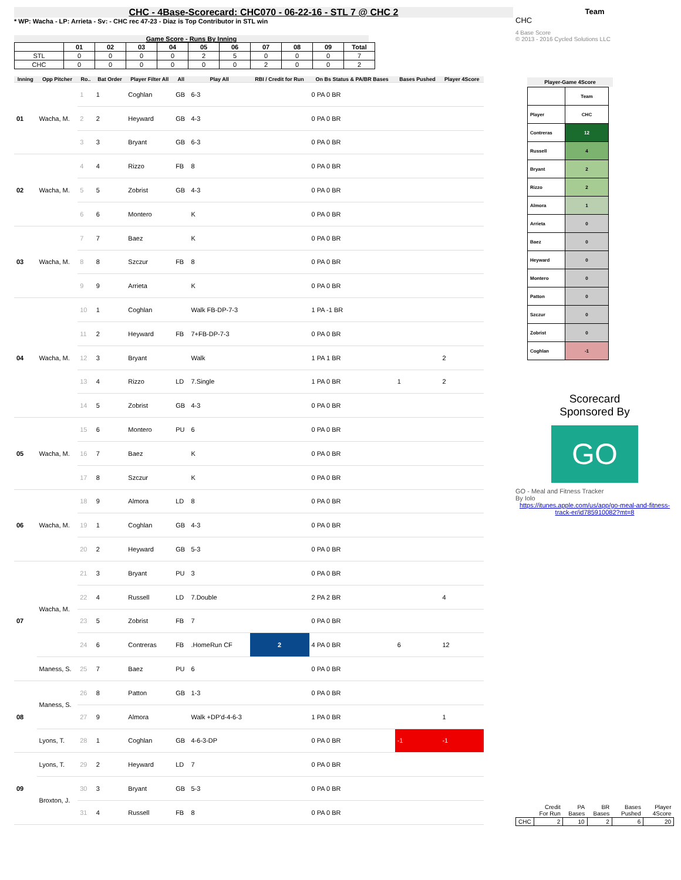CHC - 4Base-Scorecard: CHC070 - 06-22-16 - STL 7 @ CHC 2
* WP: Wacha - LP: Arrieta - Sv: - CHC rec 47-23 - Diaz is Top Contributor in STL win
Game Score - Runs By Inning
| | 01 | 02 | 03 | 04 | 05 | 06 | 07 | 08 | 09 | Total |
| --- | --- | --- | --- | --- | --- | --- | --- | --- | --- | --- |
| STL | 0 | 0 | 0 | 0 | 2 | 5 | 0 | 0 | 0 | 7 |
| CHC | 0 | 0 | 0 | 0 | 0 | 0 | 2 | 0 | 0 | 2 |
| Inning | Opp Pitcher | Ro.. | Bat Order | Player Filter All | All | Play All | RBI / Credit for Run | On Bs Status & PA/BR Bases | Bases Pushed | Player 4Score |
| --- | --- | --- | --- | --- | --- | --- | --- | --- | --- | --- |
| 01 | Wacha, M. | 1 | 1 | Coghlan | GB | 6-3 | | 0 PA 0 BR | | |
| | | 2 | 2 | Heyward | GB | 4-3 | | 0 PA 0 BR | | |
| | | 3 | 3 | Bryant | GB | 6-3 | | 0 PA 0 BR | | |
| 02 | Wacha, M. | 4 | 4 | Rizzo | FB | 8 | | 0 PA 0 BR | | |
| | | 5 | 5 | Zobrist | GB | 4-3 | | 0 PA 0 BR | | |
| | | 6 | 6 | Montero | | K | | 0 PA 0 BR | | |
| 03 | Wacha, M. | 7 | 7 | Baez | | K | | 0 PA 0 BR | | |
| | | 8 | 8 | Szczur | FB | 8 | | 0 PA 0 BR | | |
| | | 9 | 9 | Arrieta | | K | | 0 PA 0 BR | | |
| 04 | Wacha, M. | 10 | 1 | Coghlan | | Walk FB-DP-7-3 | | 1 PA -1 BR | | |
| | | 11 | 2 | Heyward | FB | 7+FB-DP-7-3 | | 0 PA 0 BR | | |
| | | 12 | 3 | Bryant | | Walk | | 1 PA 1 BR | | 2 |
| | | 13 | 4 | Rizzo | LD | 7.Single | | 1 PA 0 BR | 1 | 2 |
| | | 14 | 5 | Zobrist | GB | 4-3 | | 0 PA 0 BR | | |
| 05 | Wacha, M. | 15 | 6 | Montero | PU | 6 | | 0 PA 0 BR | | |
| | | 16 | 7 | Baez | | K | | 0 PA 0 BR | | |
| | | 17 | 8 | Szczur | | K | | 0 PA 0 BR | | |
| 06 | Wacha, M. | 18 | 9 | Almora | LD | 8 | | 0 PA 0 BR | | |
| | | 19 | 1 | Coghlan | GB | 4-3 | | 0 PA 0 BR | | |
| | | 20 | 2 | Heyward | GB | 5-3 | | 0 PA 0 BR | | |
| 07 | Wacha, M. | 21 | 3 | Bryant | PU | 3 | | 0 PA 0 BR | | |
| | | 22 | 4 | Russell | LD | 7.Double | | 2 PA 2 BR | | 4 |
| | | 23 | 5 | Zobrist | FB | 7 | | 0 PA 0 BR | | |
| | | 24 | 6 | Contreras | FB | .HomeRun CF | 2 | 4 PA 0 BR | 6 | 12 |
| | Maness, S. | 25 | 7 | Baez | PU | 6 | | 0 PA 0 BR | | |
| 08 | Maness, S. | 26 | 8 | Patton | GB | 1-3 | | 0 PA 0 BR | | |
| | | 27 | 9 | Almora | | Walk +DP'd-4-6-3 | | 1 PA 0 BR | | 1 |
| | Lyons, T. | 28 | 1 | Coghlan | GB | 4-6-3-DP | | 0 PA 0 BR | -1 | -1 |
| 09 | Lyons, T. | 29 | 2 | Heyward | LD | 7 | | 0 PA 0 BR | | |
| | Broxton, J. | 30 | 3 | Bryant | GB | 5-3 | | 0 PA 0 BR | | |
| | | 31 | 4 | Russell | FB | 8 | | 0 PA 0 BR | | |
Team
CHC
4 Base Score
© 2013 - 2016 Cycled Solutions LLC
Player-Game 4Score
| | Team |
| Player | CHC |
| Contreras | 12 |
| Russell | 4 |
| Bryant | 2 |
| Rizzo | 2 |
| Almora | 1 |
| Arrieta | 0 |
| Baez | 0 |
| Heyward | 0 |
| Montero | 0 |
| Patton | 0 |
| Szczur | 0 |
| Zobrist | 0 |
| Coghlan | -1 |
Scorecard
Sponsored By
GO
GO - Meal and Fitness Tracker
By Iolo
https://itunes.apple.com/us/app/go-meal-and-fitness-track-er/id785910082?mt=8
| | Credit For Run | PA Bases | BR Bases | Bases Pushed | Player 4Score |
| CHC | 2 | 10 | 2 | 6 | 20 |